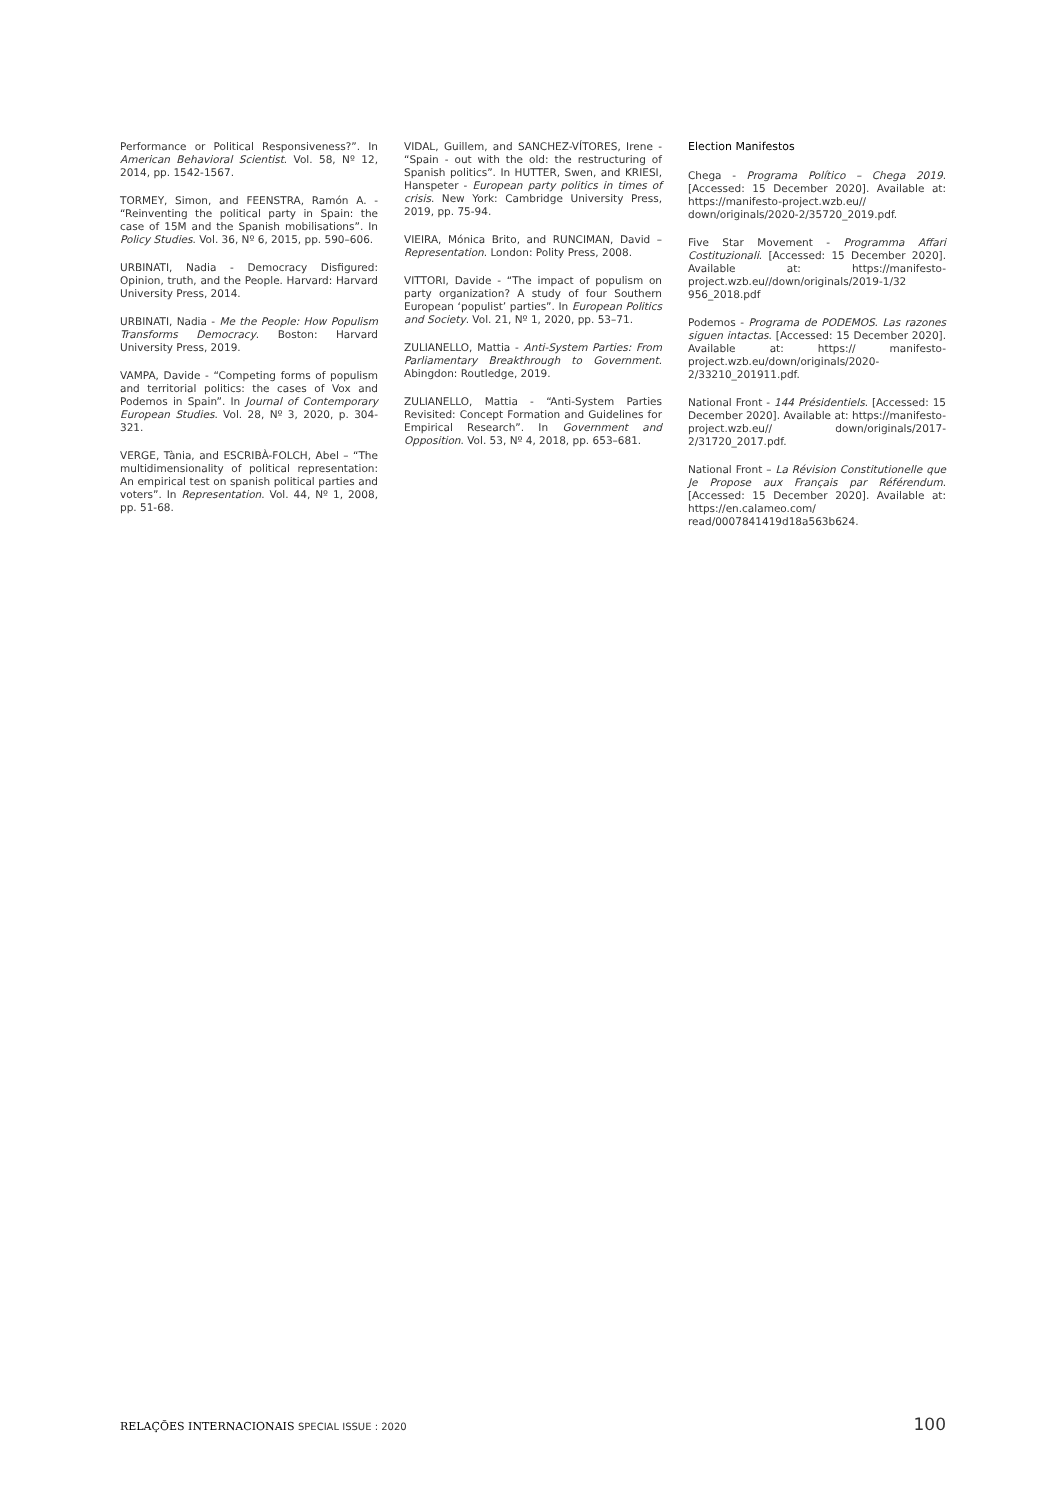Performance or Political Responsiveness?”. In American Behavioral Scientist. Vol. 58, Nº 12, 2014, pp. 1542-1567.
TORMEY, Simon, and FEENSTRA, Ramón A. - “Reinventing the political party in Spain: the case of 15M and the Spanish mobilisations”. In Policy Studies. Vol. 36, Nº 6, 2015, pp. 590–606.
URBINATI, Nadia - Democracy Disfigured: Opinion, truth, and the People. Harvard: Harvard University Press, 2014.
URBINATI, Nadia - Me the People: How Populism Transforms Democracy. Boston: Harvard University Press, 2019.
VAMPA, Davide - “Competing forms of populism and territorial politics: the cases of Vox and Podemos in Spain”. In Journal of Contemporary European Studies. Vol. 28, Nº 3, 2020, p. 304-321.
VERGE, Tània, and ESCRIBÀ-FOLCH, Abel – “The multidimensionality of political representation: An empirical test on spanish political parties and voters”. In Representation. Vol. 44, Nº 1, 2008, pp. 51-68.
VIDAL, Guillem, and SANCHEZ-VÍTORES, Irene - “Spain - out with the old: the restructuring of Spanish politics”. In HUTTER, Swen, and KRIESI, Hanspeter - European party politics in times of crisis. New York: Cambridge University Press, 2019, pp. 75-94.
VIEIRA, Mónica Brito, and RUNCIMAN, David – Representation. London: Polity Press, 2008.
VITTORI, Davide - “The impact of populism on party organization? A study of four Southern European ‘populist’ parties”. In European Politics and Society. Vol. 21, Nº 1, 2020, pp. 53–71.
ZULIANELLO, Mattia - Anti-System Parties: From Parliamentary Breakthrough to Government. Abingdon: Routledge, 2019.
ZULIANELLO, Mattia - “Anti-System Parties Revisited: Concept Formation and Guidelines for Empirical Research”. In Government and Opposition. Vol. 53, Nº 4, 2018, pp. 653–681.
Election Manifestos
Chega - Programa Político – Chega 2019. [Accessed: 15 December 2020]. Available at: https://manifesto-project.wzb.eu// down/originals/2020-2/35720_2019.pdf.
Five Star Movement - Programma Affari Costituzionali. [Accessed: 15 December 2020]. Available at: https://manifesto-project.wzb.eu//down/originals/2019-1/32 956_2018.pdf
Podemos - Programa de PODEMOS. Las razones siguen intactas. [Accessed: 15 December 2020]. Available at: https:// manifesto-project.wzb.eu/down/originals/2020-2/33210_201911.pdf.
National Front - 144 Présidentiels. [Accessed: 15 December 2020]. Available at: https://manifesto-project.wzb.eu// down/originals/2017-2/31720_2017.pdf.
National Front – La Révision Constitutionelle que Je Propose aux Français par Référendum. [Accessed: 15 December 2020]. Available at: https://en.calameo.com/ read/0007841419d18a563b624.
RELAÇÕES INTERNACIONAIS SPECIAL ISSUE : 2020
100